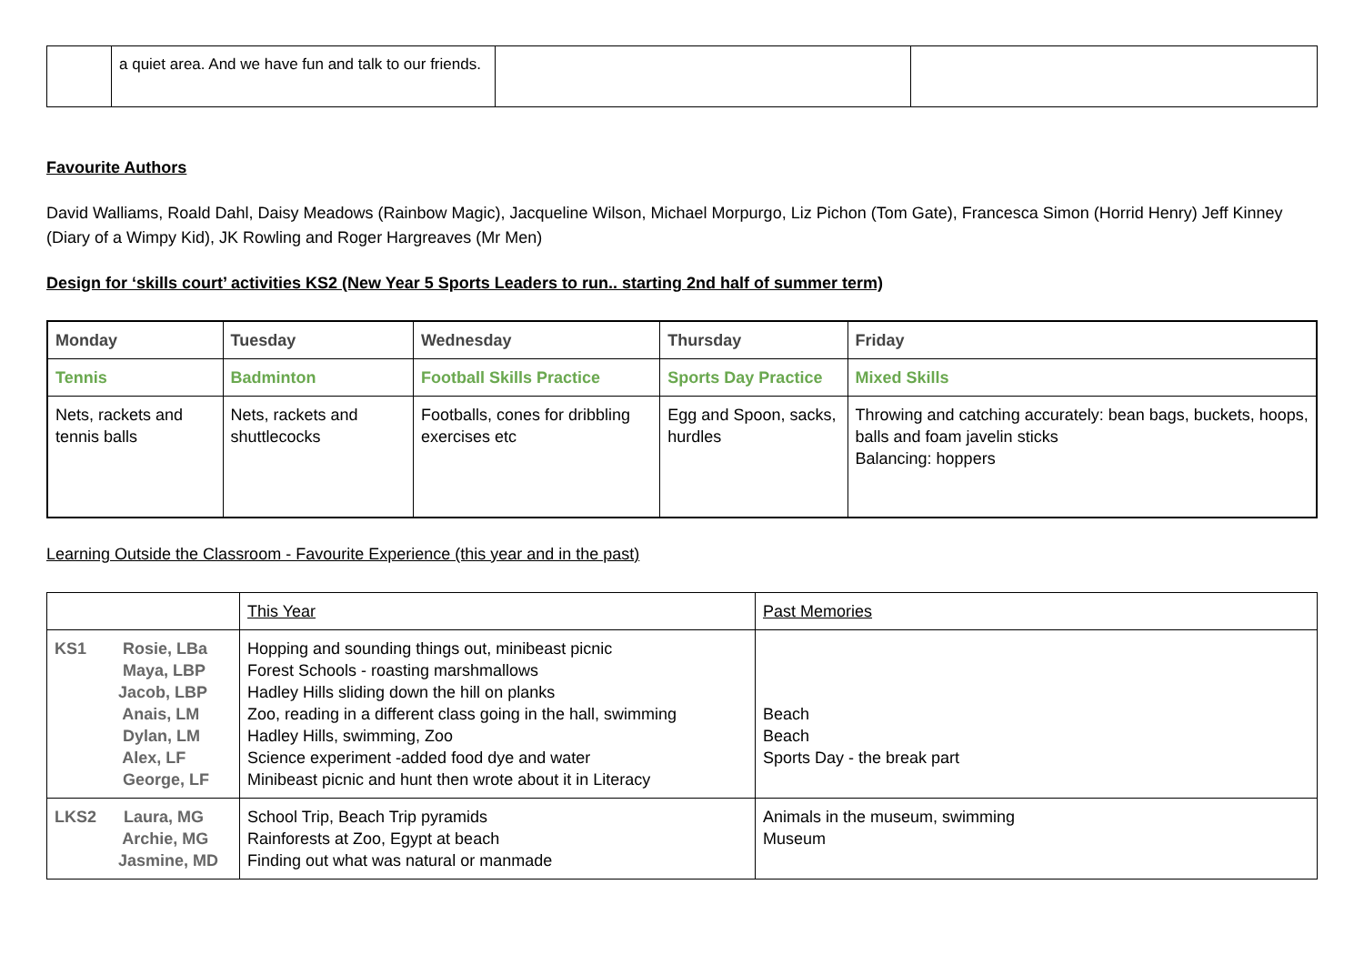| | a quiet area. And we have fun and talk to our friends. | | |
Favourite Authors
David Walliams, Roald Dahl, Daisy Meadows (Rainbow Magic), Jacqueline Wilson, Michael Morpurgo, Liz Pichon (Tom Gate), Francesca Simon (Horrid Henry) Jeff Kinney (Diary of a Wimpy Kid), JK Rowling and Roger Hargreaves (Mr Men)
Design for ‘skills court’ activities KS2 (New Year 5 Sports Leaders to run.. starting 2nd half of summer term)
| Monday | Tuesday | Wednesday | Thursday | Friday |
| --- | --- | --- | --- | --- |
| Tennis | Badminton | Football Skills Practice | Sports Day Practice | Mixed Skills |
| Nets, rackets and tennis balls | Nets, rackets and shuttlecocks | Footballs, cones for dribbling exercises etc | Egg and Spoon, sacks, hurdles | Throwing and catching accurately: bean bags, buckets, hoops, balls and foam javelin sticks Balancing: hoppers |
Learning Outside the Classroom - Favourite Experience (this year and in the past)
| | This Year | Past Memories |
| KS1 Rosie, LBa Maya, LBP Jacob, LBP Anais, LM Dylan, LM Alex, LF George, LF | Hopping and sounding things out, minibeast picnic Forest Schools - roasting marshmallows Hadley Hills sliding down the hill on planks Zoo, reading in a different class going in the hall, swimming Hadley Hills, swimming, Zoo Science experiment -added food dye and water Minibeast picnic and hunt then wrote about it in Literacy | Beach Beach Sports Day - the break part |
| LKS2 Laura, MG Archie, MG Jasmine, MD | School Trip, Beach Trip pyramids Rainforests at Zoo, Egypt at beach Finding out what was natural or manmade | Animals in the museum, swimming Museum |